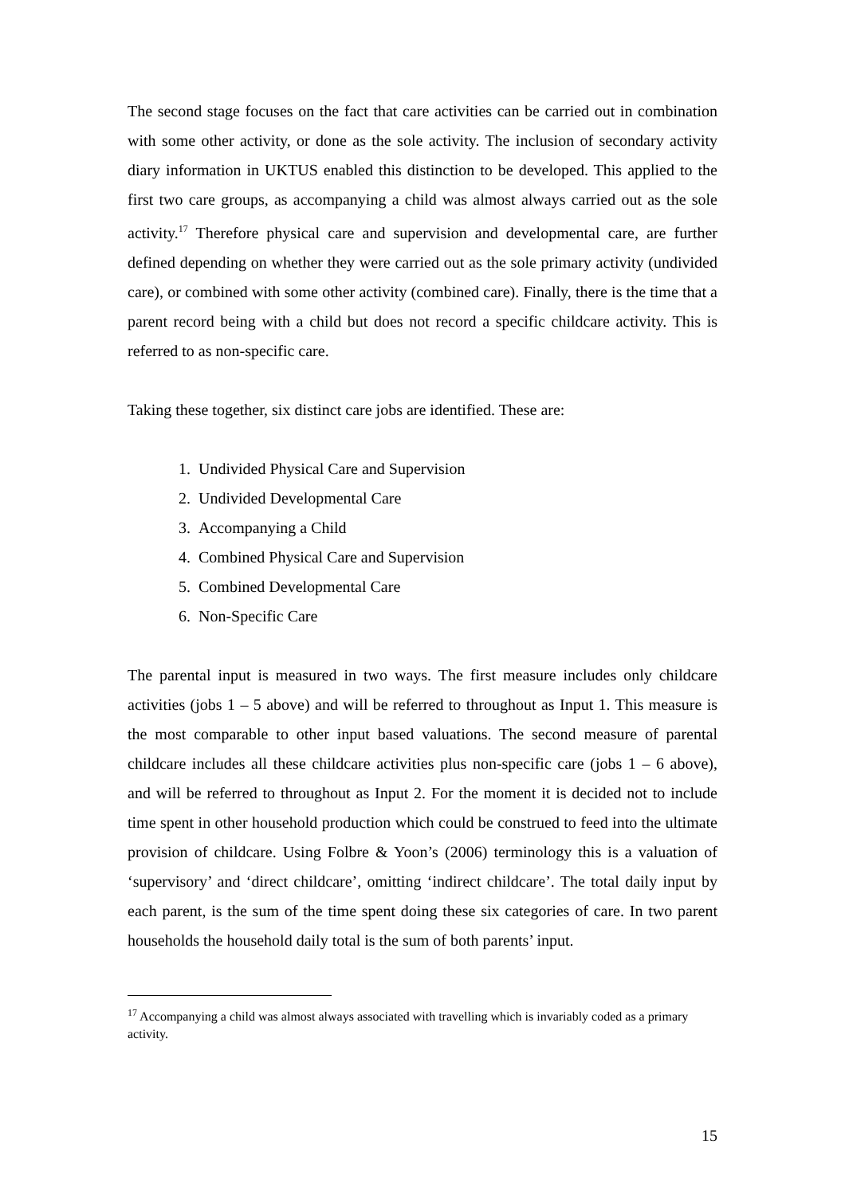The second stage focuses on the fact that care activities can be carried out in combination with some other activity, or done as the sole activity. The inclusion of secondary activity diary information in UKTUS enabled this distinction to be developed. This applied to the first two care groups, as accompanying a child was almost always carried out as the sole activity.<sup>17</sup> Therefore physical care and supervision and developmental care, are further defined depending on whether they were carried out as the sole primary activity (undivided care), or combined with some other activity (combined care). Finally, there is the time that a parent record being with a child but does not record a specific childcare activity. This is referred to as non-specific care.
Taking these together, six distinct care jobs are identified. These are:
1. Undivided Physical Care and Supervision
2. Undivided Developmental Care
3. Accompanying a Child
4. Combined Physical Care and Supervision
5. Combined Developmental Care
6. Non-Specific Care
The parental input is measured in two ways. The first measure includes only childcare activities (jobs 1 – 5 above) and will be referred to throughout as Input 1. This measure is the most comparable to other input based valuations. The second measure of parental childcare includes all these childcare activities plus non-specific care (jobs 1 – 6 above), and will be referred to throughout as Input 2. For the moment it is decided not to include time spent in other household production which could be construed to feed into the ultimate provision of childcare. Using Folbre & Yoon’s (2006) terminology this is a valuation of ‘supervisory’ and ‘direct childcare’, omitting ‘indirect childcare’. The total daily input by each parent, is the sum of the time spent doing these six categories of care. In two parent households the household daily total is the sum of both parents’ input.
<sup>17</sup> Accompanying a child was almost always associated with travelling which is invariably coded as a primary activity.
15